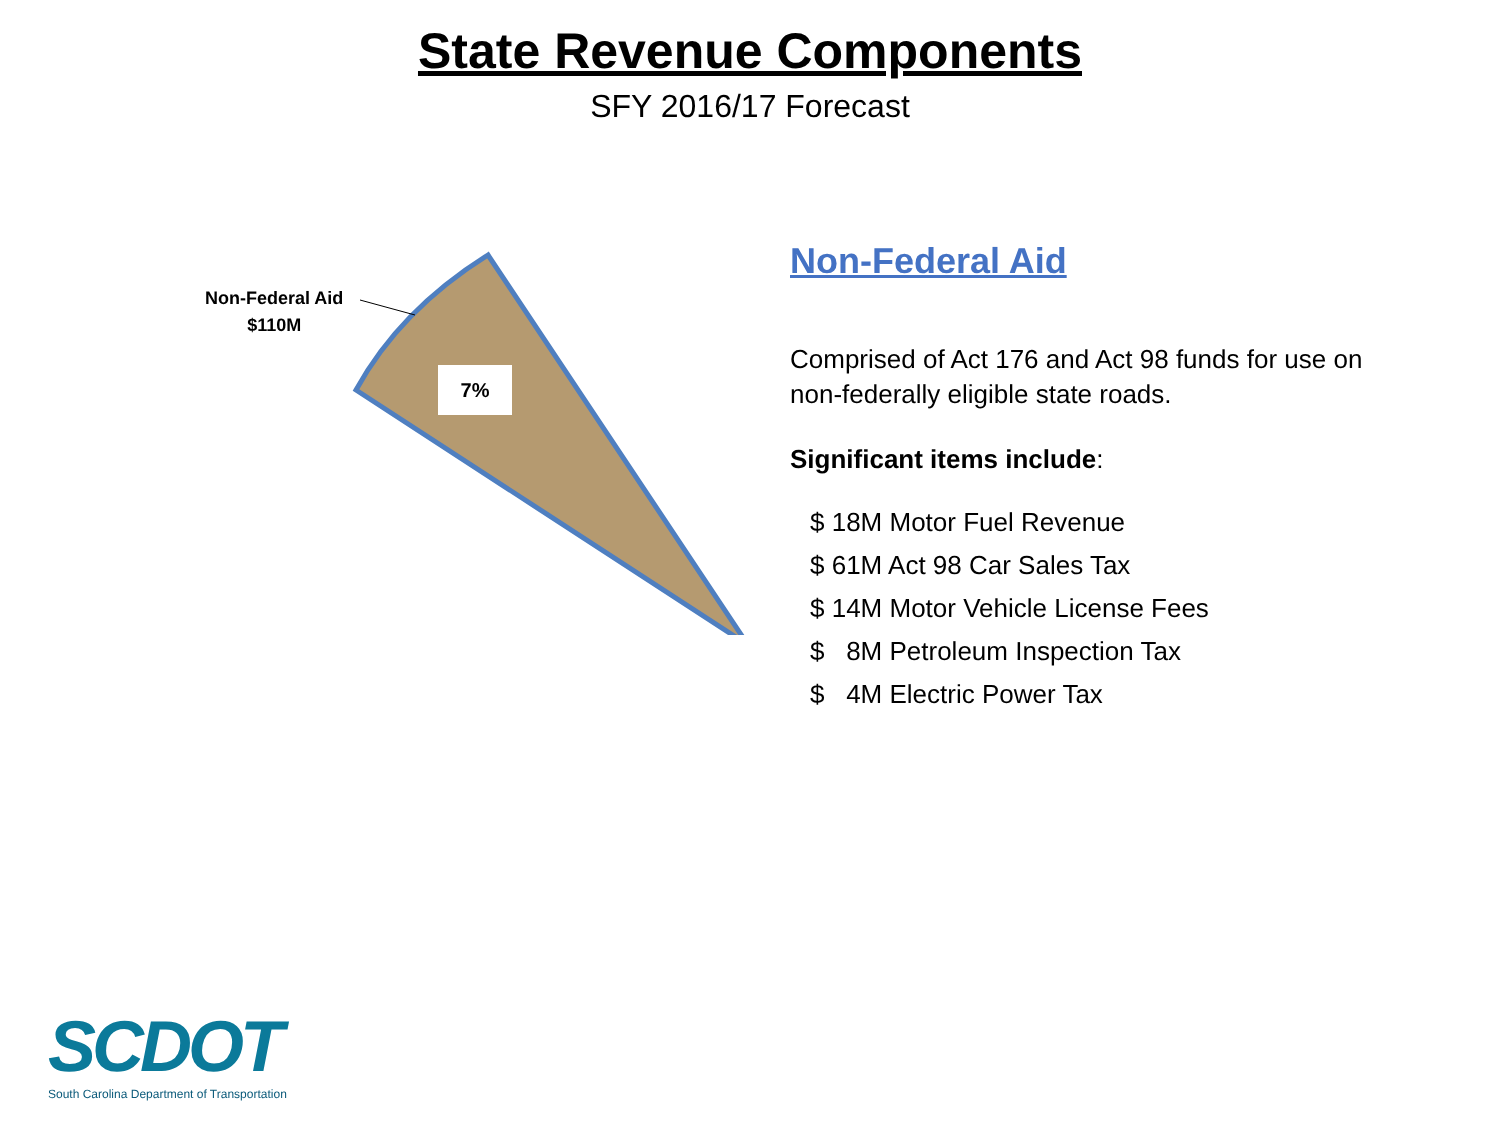State Revenue Components
SFY 2016/17 Forecast
Non-Federal Aid
$110M
7%
Non-Federal Aid
Comprised of Act 176 and Act 98 funds for use on non-federally eligible state roads.
Significant items include:
$ 18M Motor Fuel Revenue
$ 61M Act 98 Car Sales Tax
$ 14M Motor Vehicle License Fees
$ 8M Petroleum Inspection Tax
$ 4M Electric Power Tax
SCDOT
South Carolina Department of Transportation